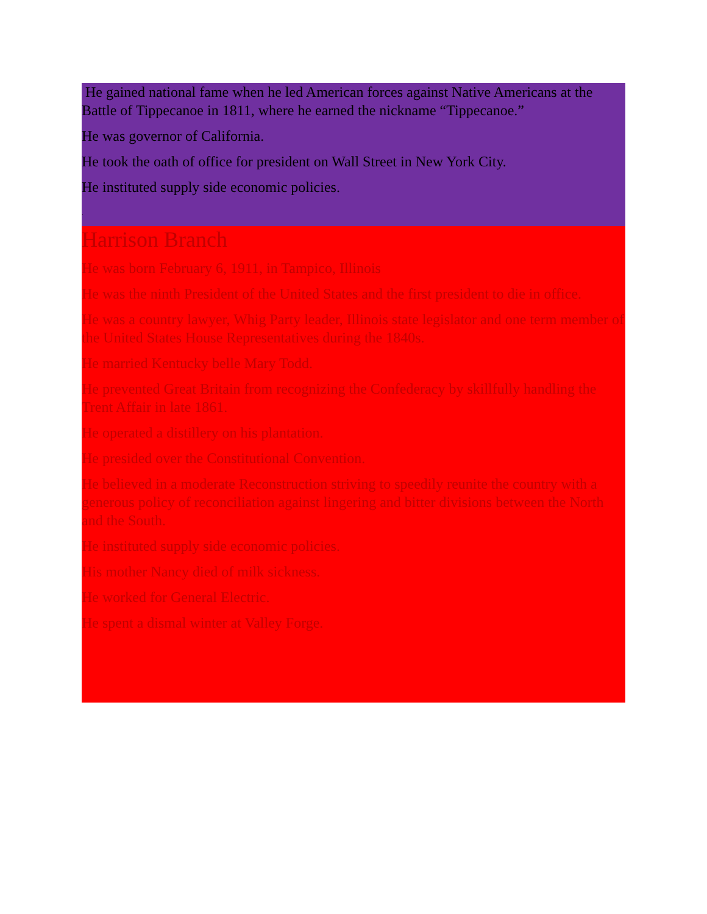He gained national fame when he led American forces against Native Americans at the Battle of Tippecanoe in 1811, where he earned the nickname “Tippecanoe.”
He was governor of California.
He took the oath of office for president on Wall Street in New York City.
He instituted supply side economic policies.
.
Harrison Branch
He was born February 6, 1911, in Tampico, Illinois
He was the ninth President of the United States and the first president to die in office.
He was a country lawyer, Whig Party leader, Illinois state legislator and one term member of the United States House Representatives during the 1840s.
He married Kentucky belle Mary Todd.
He prevented Great Britain from recognizing the Confederacy by skillfully handling the Trent Affair in late 1861.
He operated a distillery on his plantation.
He presided over the Constitutional Convention.
He believed in a moderate Reconstruction striving to speedily reunite the country with a generous policy of reconciliation against lingering and bitter divisions between the North and the South.
He instituted supply side economic policies.
His mother Nancy died of milk sickness.
He worked for General Electric.
He spent a dismal winter at Valley Forge.